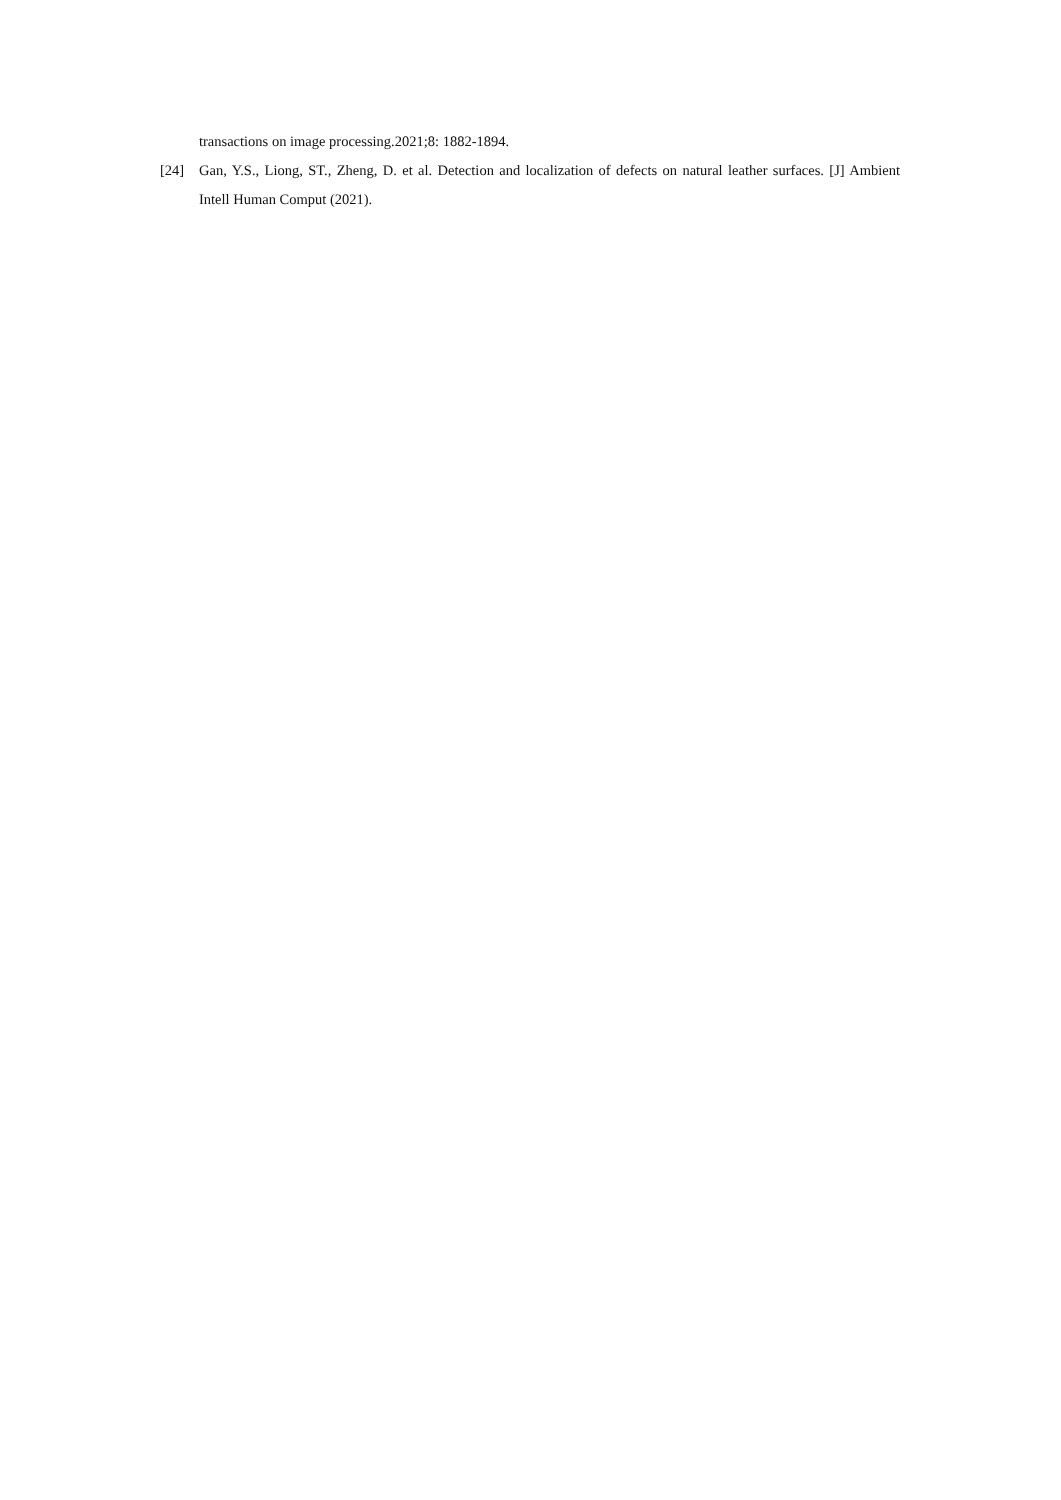transactions on image processing.2021;8: 1882-1894.
[24] Gan, Y.S., Liong, ST., Zheng, D. et al. Detection and localization of defects on natural leather surfaces. [J] Ambient Intell Human Comput (2021).